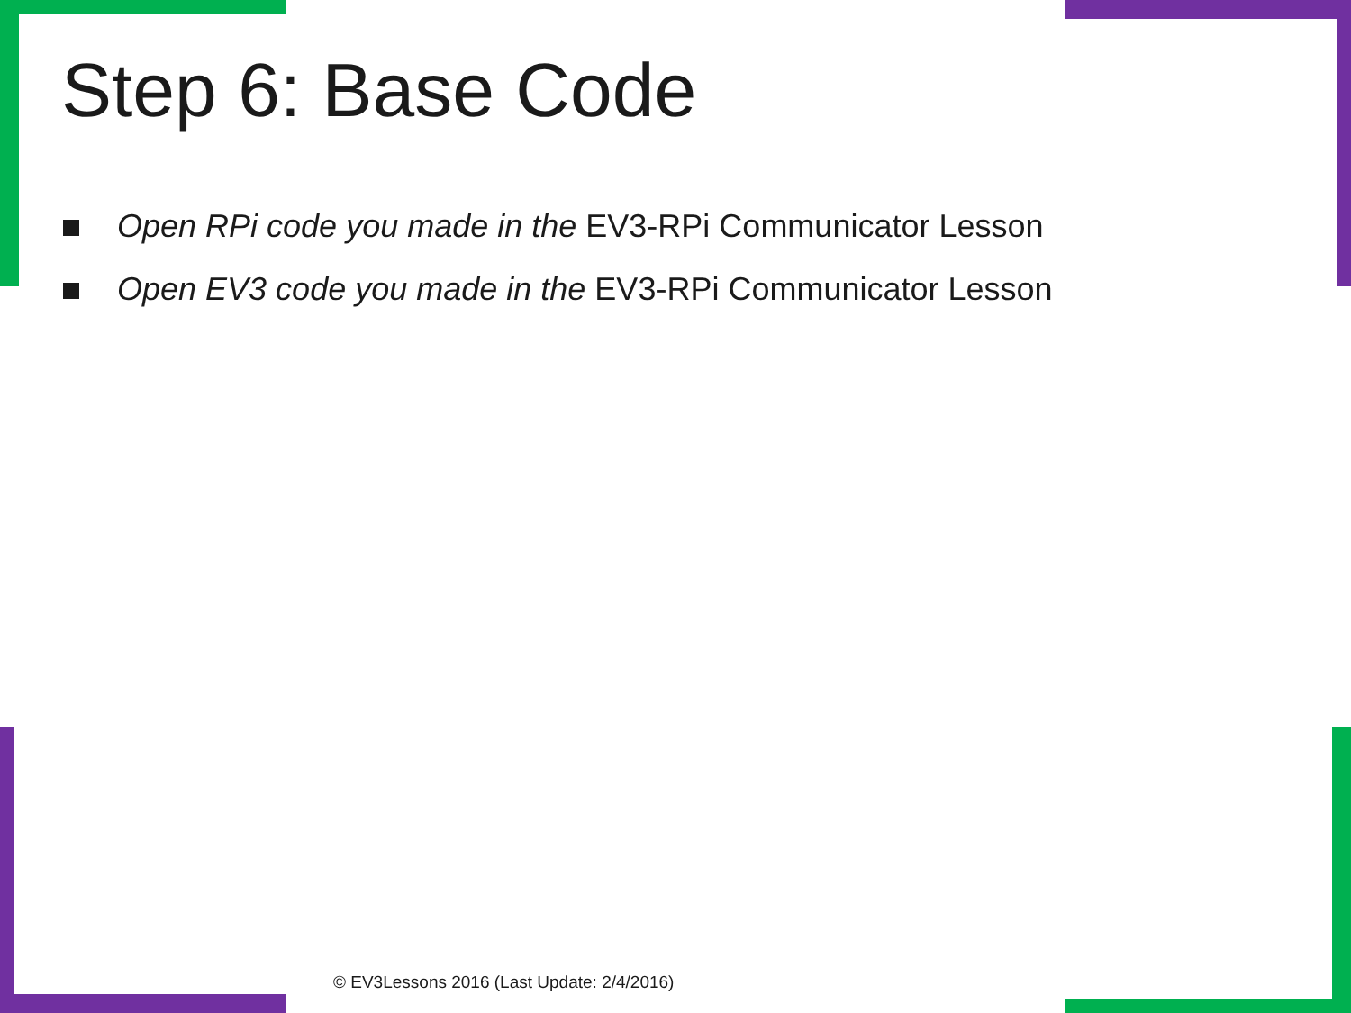Step 6: Base Code
Open RPi code you made in the EV3-RPi Communicator Lesson
Open EV3 code you made in the EV3-RPi Communicator Lesson
© EV3Lessons 2016 (Last Update: 2/4/2016)